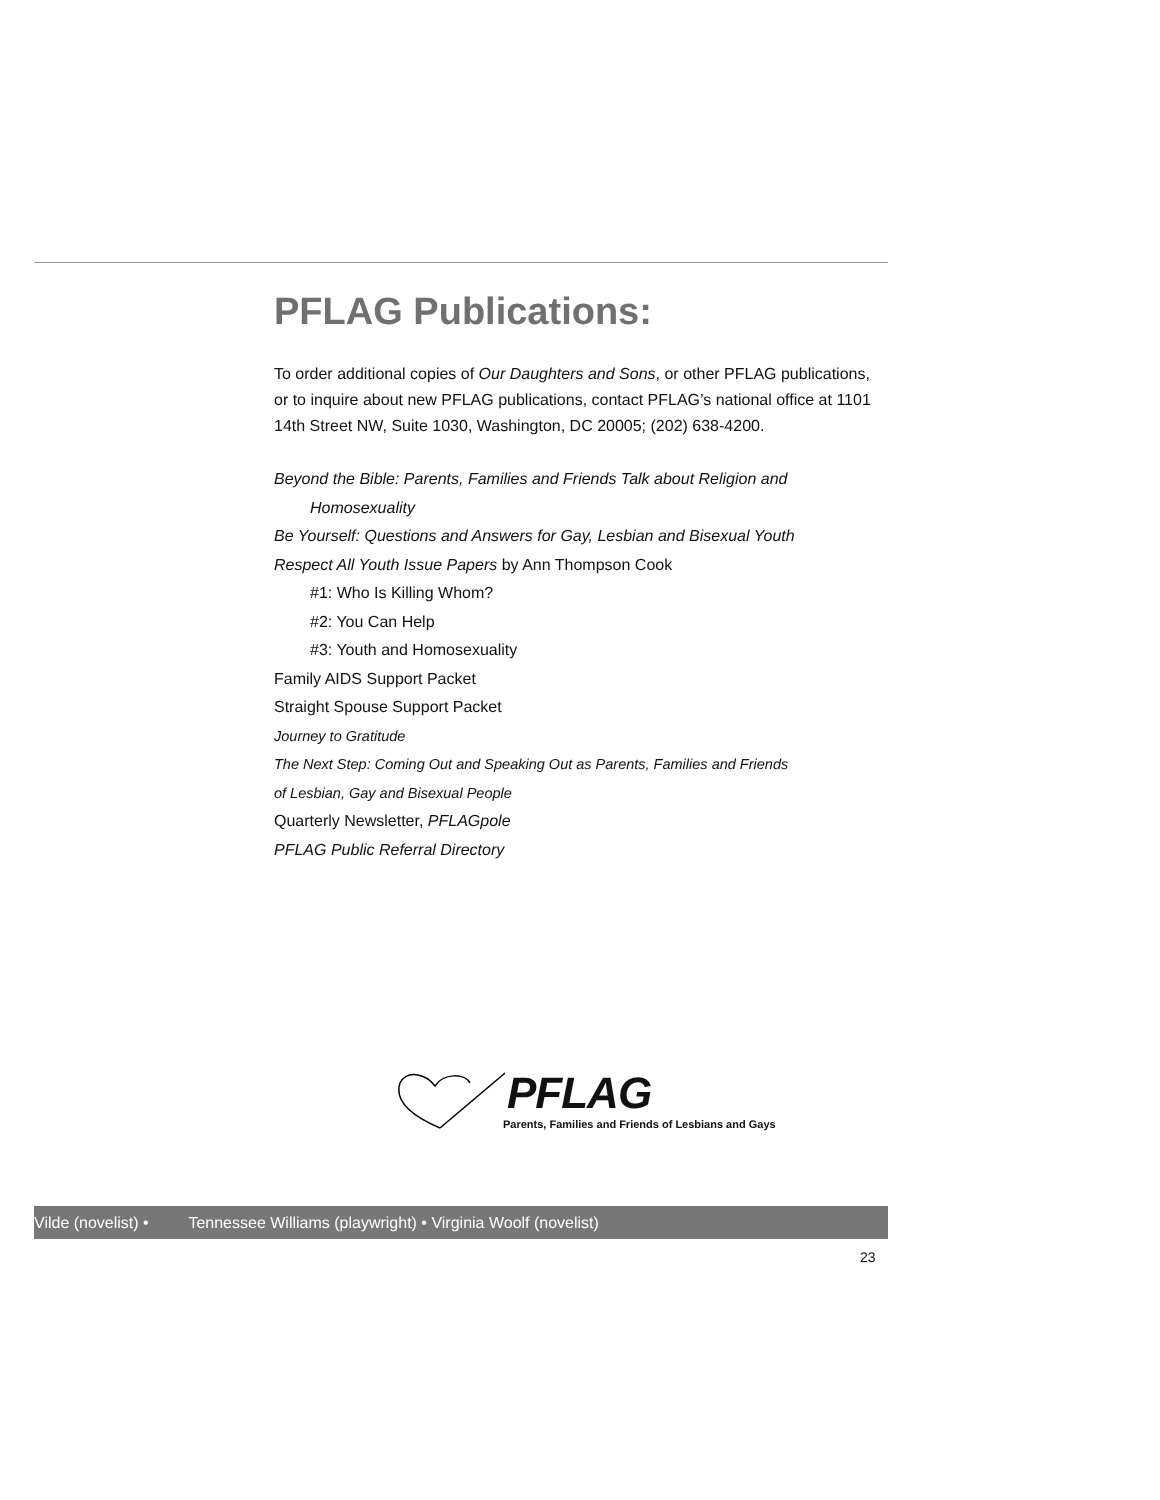PFLAG Publications:
To order additional copies of Our Daughters and Sons, or other PFLAG publications, or to inquire about new PFLAG publications, contact PFLAG’s national office at 1101 14th Street NW, Suite 1030, Washington, DC 20005; (202) 638-4200.
Beyond the Bible: Parents, Families and Friends Talk about Religion and
Homosexuality
Be Yourself: Questions and Answers for Gay, Lesbian and Bisexual Youth
Respect All Youth Issue Papers by Ann Thompson Cook
#1: Who Is Killing Whom?
#2: You Can Help
#3: Youth and Homosexuality
Family AIDS Support Packet
Straight Spouse Support Packet
Journey to Gratitude
The Next Step: Coming Out and Speaking Out as Parents, Families and Friends
of Lesbian, Gay and Bisexual People
Quarterly Newsletter, PFLAGpole
PFLAG Public Referral Directory
PFLAG
Parents, Families and Friends of Lesbians and Gays
Vilde (novelist) • Tennessee Williams (playwright) • Virginia Woolf (novelist)
23